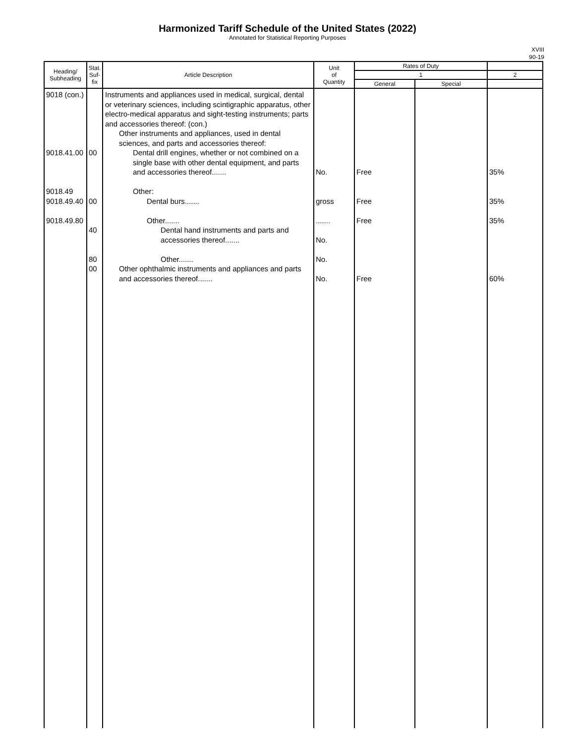Harmonized Tariff Schedule of the United States (2022)
Annotated for Statistical Reporting Purposes
XVIII
90-19
| Heading/ Subheading | Stat. Suf- fix | Article Description | Unit of Quantity | Rates of Duty | | |
| --- | --- | --- | --- | --- | --- | --- |
| | | | | 1 | | 2 |
| | | | | General | Special | |
| 9018 (con.) 9018.41.00 9018.49 9018.49.40 9018.49.80 | 00 00 40 80 00 | Instruments and appliances used in medical, surgical, dental or veterinary sciences, including scintigraphic apparatus, other electro-medical apparatus and sight-testing instruments; parts and accessories thereof: (con.) Other instruments and appliances, used in dental sciences, and parts and accessories thereof: Dental drill engines, whether or not combined on a single base with other dental equipment, and parts and accessories thereof....... Other: Dental burs....... Other....... Dental hand instruments and parts and accessories thereof....... Other....... Other ophthalmic instruments and appliances and parts and accessories thereof....... | No. gross ....... No. No. No. | Free Free Free Free | | 35% 35% 35% 60% |